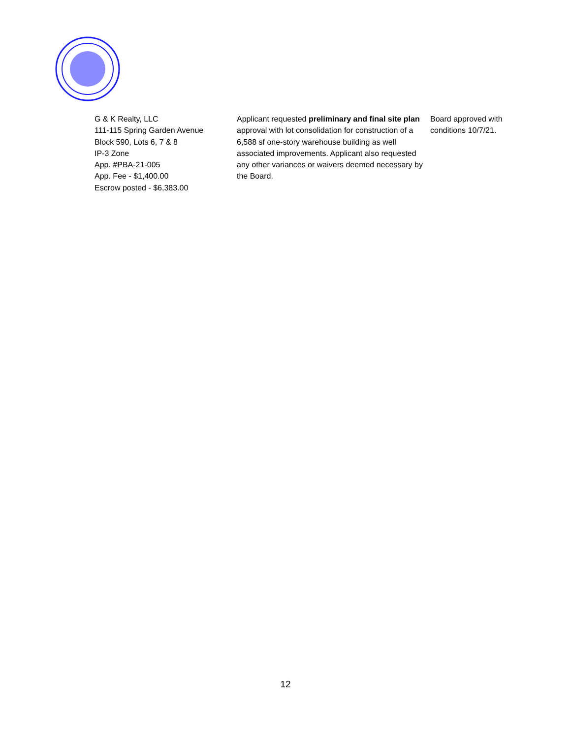| G & K Realty, LLC 111-115 Spring Garden Avenue Block 590, Lots 6, 7 & 8 IP-3 Zone App. #PBA-21-005 App. Fee - $1,400.00 Escrow posted - $6,383.00 | Applicant requested preliminary and final site plan approval with lot consolidation for construction of a 6,588 sf one-story warehouse building as well associated improvements. Applicant also requested any other variances or waivers deemed necessary by the Board. | Board approved with conditions 10/7/21. |
12